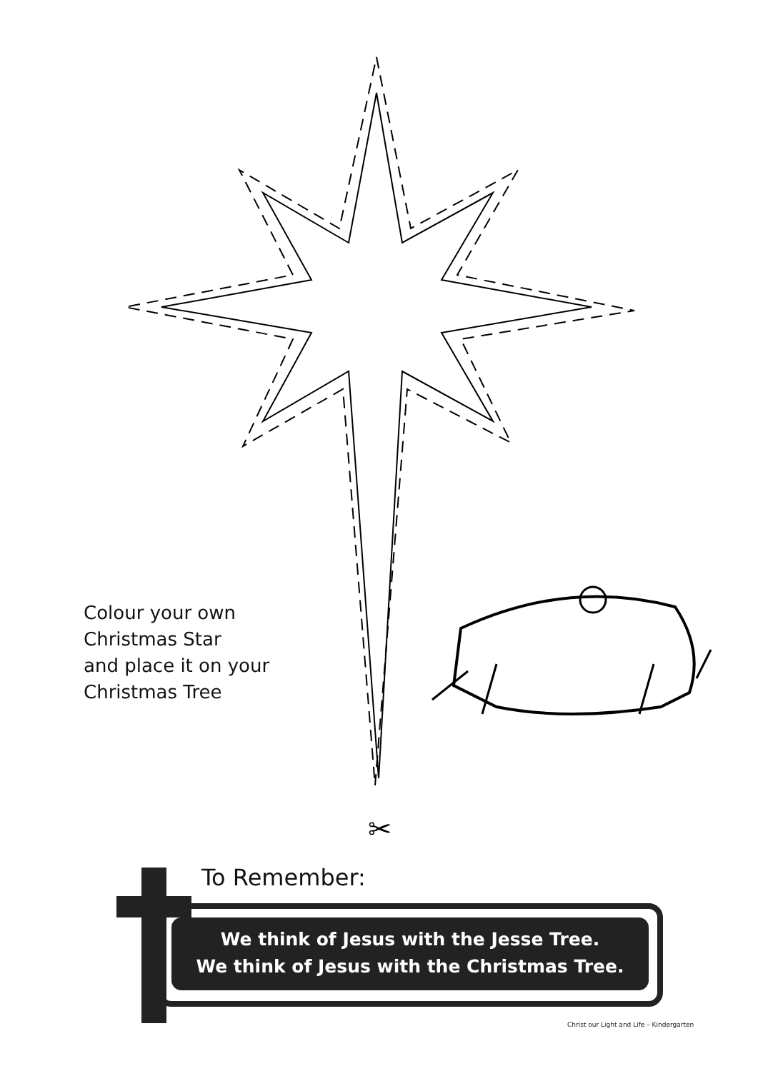✂
Colour your own
Christmas Star
and place it on your
Christmas Tree
To Remember:
We think of Jesus with the Jesse Tree.
We think of Jesus with the Christmas Tree.
Christ our Light and Life – Kindergarten